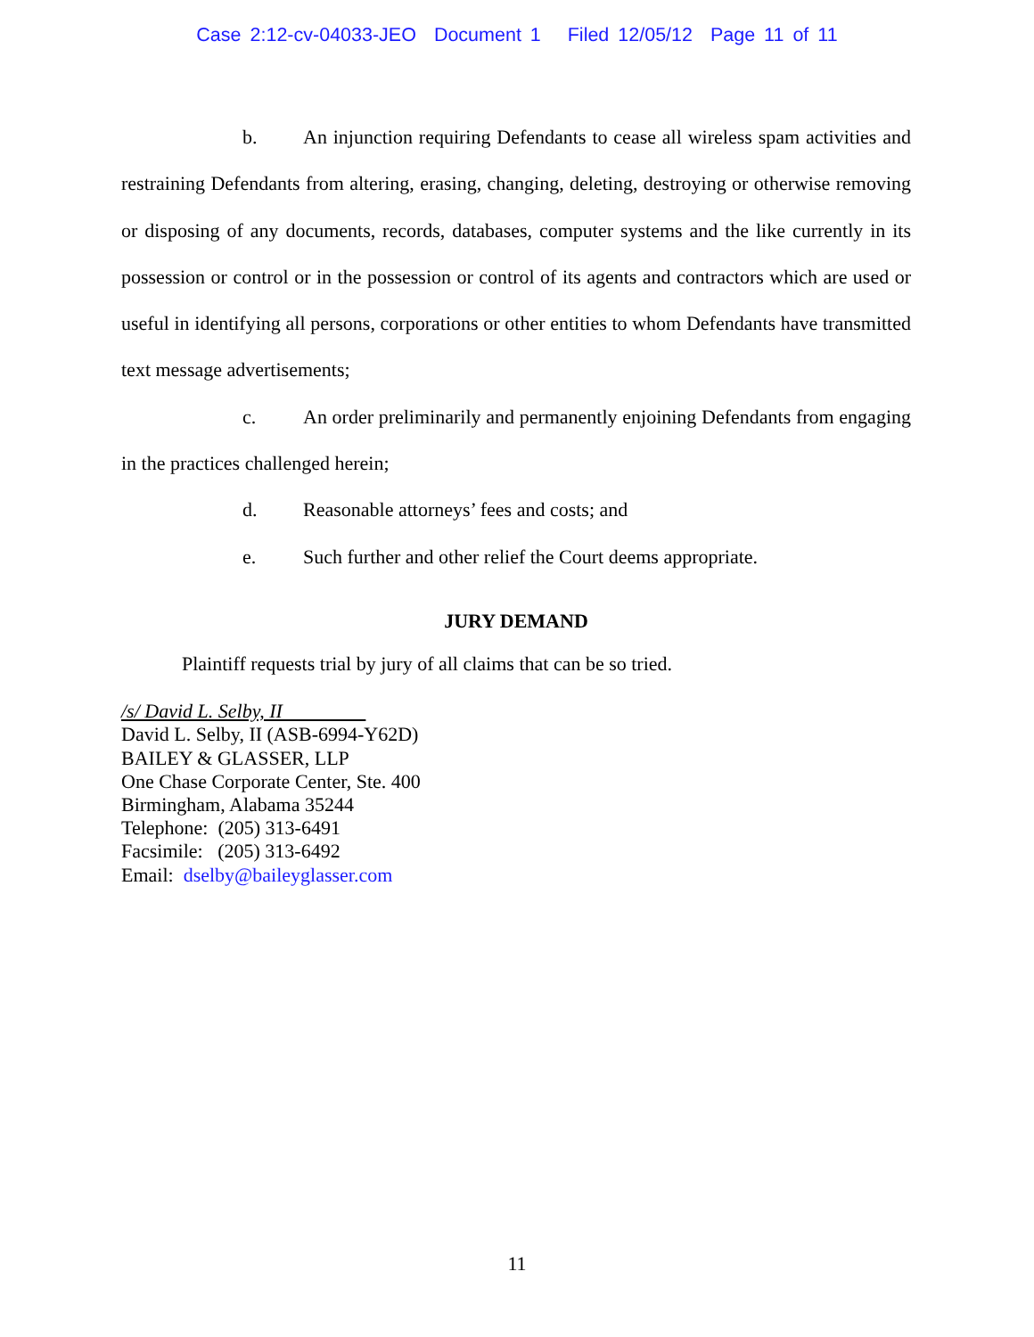Case 2:12-cv-04033-JEO Document 1 Filed 12/05/12 Page 11 of 11
b. An injunction requiring Defendants to cease all wireless spam activities and restraining Defendants from altering, erasing, changing, deleting, destroying or otherwise removing or disposing of any documents, records, databases, computer systems and the like currently in its possession or control or in the possession or control of its agents and contractors which are used or useful in identifying all persons, corporations or other entities to whom Defendants have transmitted text message advertisements;
c. An order preliminarily and permanently enjoining Defendants from engaging in the practices challenged herein;
d. Reasonable attorneys’ fees and costs; and
e. Such further and other relief the Court deems appropriate.
JURY DEMAND
Plaintiff requests trial by jury of all claims that can be so tried.
/s/ David L. Selby, II
David L. Selby, II (ASB-6994-Y62D)
BAILEY & GLASSER, LLP
One Chase Corporate Center, Ste. 400
Birmingham, Alabama 35244
Telephone: (205) 313-6491
Facsimile: (205) 313-6492
Email: dselby@baileyglasser.com
11